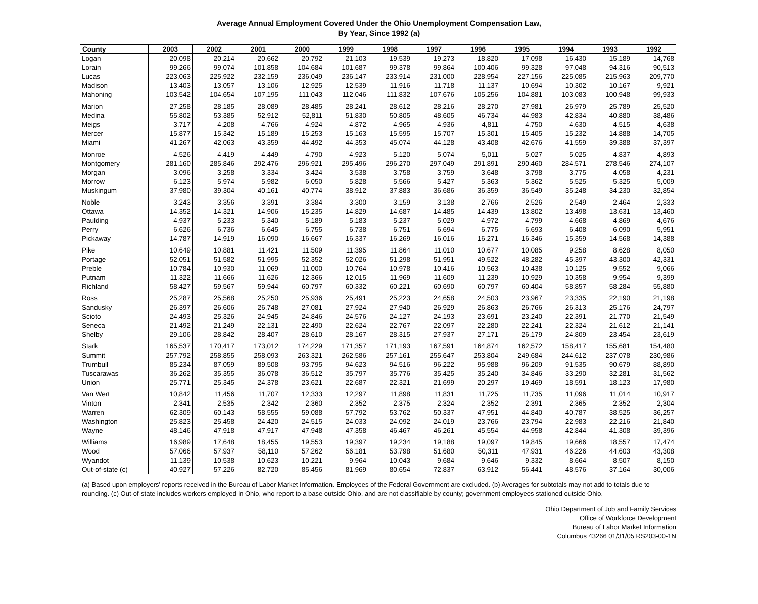Average Annual Employment Covered Under the Ohio Unemployment Compensation Law,
By Year, Since 1992 (a)
| County | 2003 | 2002 | 2001 | 2000 | 1999 | 1998 | 1997 | 1996 | 1995 | 1994 | 1993 | 1992 |
| --- | --- | --- | --- | --- | --- | --- | --- | --- | --- | --- | --- | --- |
| Logan | 20,098 | 20,214 | 20,662 | 20,792 | 21,103 | 19,539 | 19,273 | 18,820 | 17,098 | 16,430 | 15,189 | 14,768 |
| Lorain | 99,266 | 99,074 | 101,858 | 104,684 | 101,687 | 99,378 | 99,864 | 100,406 | 99,328 | 97,048 | 94,316 | 90,513 |
| Lucas | 223,063 | 225,922 | 232,159 | 236,049 | 236,147 | 233,914 | 231,000 | 228,954 | 227,156 | 225,085 | 215,963 | 209,770 |
| Madison | 13,403 | 13,057 | 13,106 | 12,925 | 12,539 | 11,916 | 11,718 | 11,137 | 10,694 | 10,302 | 10,167 | 9,921 |
| Mahoning | 103,542 | 104,654 | 107,195 | 111,043 | 112,046 | 111,832 | 107,676 | 105,256 | 104,881 | 103,083 | 100,948 | 99,933 |
| Marion | 27,258 | 28,185 | 28,089 | 28,485 | 28,241 | 28,612 | 28,216 | 28,270 | 27,981 | 26,979 | 25,789 | 25,520 |
| Medina | 55,802 | 53,385 | 52,912 | 52,811 | 51,830 | 50,805 | 48,605 | 46,734 | 44,983 | 42,834 | 40,880 | 38,486 |
| Meigs | 3,717 | 4,208 | 4,766 | 4,924 | 4,872 | 4,965 | 4,936 | 4,811 | 4,750 | 4,630 | 4,515 | 4,638 |
| Mercer | 15,877 | 15,342 | 15,189 | 15,253 | 15,163 | 15,595 | 15,707 | 15,301 | 15,405 | 15,232 | 14,888 | 14,705 |
| Miami | 41,267 | 42,063 | 43,359 | 44,492 | 44,353 | 45,074 | 44,128 | 43,408 | 42,676 | 41,559 | 39,388 | 37,397 |
| Monroe | 4,526 | 4,419 | 4,449 | 4,790 | 4,923 | 5,120 | 5,074 | 5,011 | 5,027 | 5,025 | 4,837 | 4,893 |
| Montgomery | 281,160 | 285,846 | 292,476 | 296,921 | 295,496 | 296,270 | 297,049 | 291,891 | 290,460 | 284,571 | 278,546 | 274,107 |
| Morgan | 3,096 | 3,258 | 3,334 | 3,424 | 3,538 | 3,758 | 3,759 | 3,648 | 3,798 | 3,775 | 4,058 | 4,231 |
| Morrow | 6,123 | 5,974 | 5,982 | 6,050 | 5,828 | 5,566 | 5,427 | 5,363 | 5,362 | 5,525 | 5,325 | 5,009 |
| Muskingum | 37,980 | 39,304 | 40,161 | 40,774 | 38,912 | 37,883 | 36,686 | 36,359 | 36,549 | 35,248 | 34,230 | 32,854 |
| Noble | 3,243 | 3,356 | 3,391 | 3,384 | 3,300 | 3,159 | 3,138 | 2,766 | 2,526 | 2,549 | 2,464 | 2,333 |
| Ottawa | 14,352 | 14,321 | 14,906 | 15,235 | 14,829 | 14,687 | 14,485 | 14,439 | 13,802 | 13,498 | 13,631 | 13,460 |
| Paulding | 4,937 | 5,233 | 5,340 | 5,189 | 5,183 | 5,237 | 5,029 | 4,972 | 4,799 | 4,668 | 4,869 | 4,676 |
| Perry | 6,626 | 6,736 | 6,645 | 6,755 | 6,738 | 6,751 | 6,694 | 6,775 | 6,693 | 6,408 | 6,090 | 5,951 |
| Pickaway | 14,787 | 14,919 | 16,090 | 16,667 | 16,337 | 16,269 | 16,016 | 16,271 | 16,346 | 15,359 | 14,568 | 14,388 |
| Pike | 10,649 | 10,881 | 11,421 | 11,509 | 11,395 | 11,864 | 11,010 | 10,677 | 10,085 | 9,258 | 8,628 | 8,050 |
| Portage | 52,051 | 51,582 | 51,995 | 52,352 | 52,026 | 51,298 | 51,951 | 49,522 | 48,282 | 45,397 | 43,300 | 42,331 |
| Preble | 10,784 | 10,930 | 11,069 | 11,000 | 10,764 | 10,978 | 10,416 | 10,563 | 10,438 | 10,125 | 9,552 | 9,066 |
| Putnam | 11,322 | 11,666 | 11,626 | 12,366 | 12,015 | 11,969 | 11,609 | 11,239 | 10,929 | 10,358 | 9,954 | 9,399 |
| Richland | 58,427 | 59,567 | 59,944 | 60,797 | 60,332 | 60,221 | 60,690 | 60,797 | 60,404 | 58,857 | 58,284 | 55,880 |
| Ross | 25,287 | 25,568 | 25,250 | 25,936 | 25,491 | 25,223 | 24,658 | 24,503 | 23,967 | 23,335 | 22,190 | 21,198 |
| Sandusky | 26,397 | 26,606 | 26,748 | 27,081 | 27,924 | 27,940 | 26,929 | 26,863 | 26,766 | 26,313 | 25,176 | 24,797 |
| Scioto | 24,493 | 25,326 | 24,945 | 24,846 | 24,576 | 24,127 | 24,193 | 23,691 | 23,240 | 22,391 | 21,770 | 21,549 |
| Seneca | 21,492 | 21,249 | 22,131 | 22,490 | 22,624 | 22,767 | 22,097 | 22,280 | 22,241 | 22,324 | 21,612 | 21,141 |
| Shelby | 29,106 | 28,842 | 28,407 | 28,610 | 28,167 | 28,315 | 27,937 | 27,171 | 26,179 | 24,809 | 23,454 | 23,619 |
| Stark | 165,537 | 170,417 | 173,012 | 174,229 | 171,357 | 171,193 | 167,591 | 164,874 | 162,572 | 158,417 | 155,681 | 154,480 |
| Summit | 257,792 | 258,855 | 258,093 | 263,321 | 262,586 | 257,161 | 255,647 | 253,804 | 249,684 | 244,612 | 237,078 | 230,986 |
| Trumbull | 85,234 | 87,059 | 89,508 | 93,795 | 94,623 | 94,516 | 96,222 | 95,988 | 96,209 | 91,535 | 90,679 | 88,890 |
| Tuscarawas | 36,262 | 35,355 | 36,078 | 36,512 | 35,797 | 35,776 | 35,425 | 35,240 | 34,846 | 33,290 | 32,281 | 31,562 |
| Union | 25,771 | 25,345 | 24,378 | 23,621 | 22,687 | 22,321 | 21,699 | 20,297 | 19,469 | 18,591 | 18,123 | 17,980 |
| Van Wert | 10,842 | 11,456 | 11,707 | 12,333 | 12,297 | 11,898 | 11,831 | 11,725 | 11,735 | 11,096 | 11,014 | 10,917 |
| Vinton | 2,341 | 2,535 | 2,342 | 2,360 | 2,352 | 2,375 | 2,324 | 2,352 | 2,391 | 2,365 | 2,352 | 2,304 |
| Warren | 62,309 | 60,143 | 58,555 | 59,088 | 57,792 | 53,762 | 50,337 | 47,951 | 44,840 | 40,787 | 38,525 | 36,257 |
| Washington | 25,823 | 25,458 | 24,420 | 24,515 | 24,033 | 24,092 | 24,019 | 23,766 | 23,794 | 22,983 | 22,216 | 21,840 |
| Wayne | 48,146 | 47,918 | 47,917 | 47,948 | 47,358 | 46,467 | 46,261 | 45,554 | 44,958 | 42,844 | 41,308 | 39,396 |
| Williams | 16,989 | 17,648 | 18,455 | 19,553 | 19,397 | 19,234 | 19,188 | 19,097 | 19,845 | 19,666 | 18,557 | 17,474 |
| Wood | 57,066 | 57,937 | 58,110 | 57,262 | 56,181 | 53,798 | 51,680 | 50,311 | 47,931 | 46,226 | 44,603 | 43,308 |
| Wyandot | 11,139 | 10,538 | 10,623 | 10,221 | 9,964 | 10,043 | 9,684 | 9,646 | 9,332 | 8,664 | 8,507 | 8,150 |
| Out-of-state (c) | 40,927 | 57,226 | 82,720 | 85,456 | 81,969 | 80,654 | 72,837 | 63,912 | 56,441 | 48,576 | 37,164 | 30,006 |
(a) Based upon employers' reports received in the Bureau of Labor Market Information. Employees of the Federal Government are excluded. (b) Averages for subtotals may not add to totals due to rounding. (c) Out-of-state includes workers employed in Ohio, who report to a base outside Ohio, and are not classifiable by county; government employees stationed outside Ohio.
Ohio Department of Job and Family Services
Office of Workforce Development
Bureau of Labor Market Information
Columbus 43266 01/31/05 RS203-00-1N